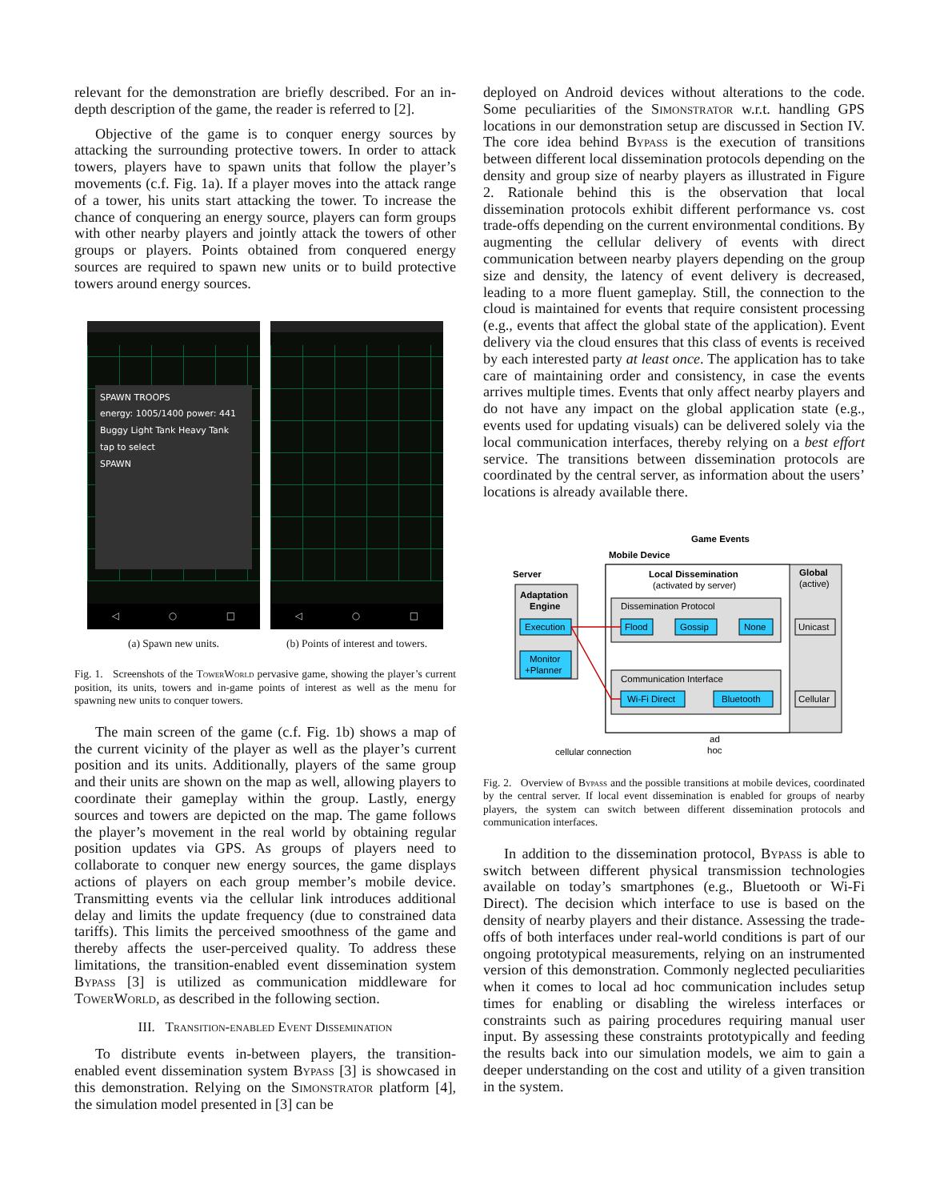relevant for the demonstration are briefly described. For an in-depth description of the game, the reader is referred to [2].
Objective of the game is to conquer energy sources by attacking the surrounding protective towers. In order to attack towers, players have to spawn units that follow the player’s movements (c.f. Fig. 1a). If a player moves into the attack range of a tower, his units start attacking the tower. To increase the chance of conquering an energy source, players can form groups with other nearby players and jointly attack the towers of other groups or players. Points obtained from conquered energy sources are required to spawn new units or to build protective towers around energy sources.
SPAWN TROOPS
energy: 1005/1400 power: 441
Buggy Light Tank Heavy Tank
tap to select
SPAWN
◁ ○ □
◁ ○ □
(a) Spawn new units. (b) Points of interest and towers.
Fig. 1. Screenshots of the TowerWorld pervasive game, showing the player’s current position, its units, towers and in-game points of interest as well as the menu for spawning new units to conquer towers.
The main screen of the game (c.f. Fig. 1b) shows a map of the current vicinity of the player as well as the player’s current position and its units. Additionally, players of the same group and their units are shown on the map as well, allowing players to coordinate their gameplay within the group. Lastly, energy sources and towers are depicted on the map. The game follows the player’s movement in the real world by obtaining regular position updates via GPS. As groups of players need to collaborate to conquer new energy sources, the game displays actions of players on each group member’s mobile device. Transmitting events via the cellular link introduces additional delay and limits the update frequency (due to constrained data tariffs). This limits the perceived smoothness of the game and thereby affects the user-perceived quality. To address these limitations, the transition-enabled event dissemination system Bypass [3] is utilized as communication middleware for TowerWorld, as described in the following section.
III. Transition-enabled Event Dissemination
To distribute events in-between players, the transition-enabled event dissemination system Bypass [3] is showcased in this demonstration. Relying on the Simonstrator platform [4], the simulation model presented in [3] can be
deployed on Android devices without alterations to the code. Some peculiarities of the Simonstrator w.r.t. handling GPS locations in our demonstration setup are discussed in Section IV. The core idea behind Bypass is the execution of transitions between different local dissemination protocols depending on the density and group size of nearby players as illustrated in Figure 2. Rationale behind this is the observation that local dissemination protocols exhibit different performance vs. cost trade-offs depending on the current environmental conditions. By augmenting the cellular delivery of events with direct communication between nearby players depending on the group size and density, the latency of event delivery is decreased, leading to a more fluent gameplay. Still, the connection to the cloud is maintained for events that require consistent processing (e.g., events that affect the global state of the application). Event delivery via the cloud ensures that this class of events is received by each interested party at least once. The application has to take care of maintaining order and consistency, in case the events arrives multiple times. Events that only affect nearby players and do not have any impact on the global application state (e.g., events used for updating visuals) can be delivered solely via the local communication interfaces, thereby relying on a best effort service. The transitions between dissemination protocols are coordinated by the central server, as information about the users’ locations is already available there.
Game Events
Mobile Device
Server
Adaptation
Engine
Execution
Monitor
+Planner
Local Dissemination
(activated by server)
Global
(active)
Dissemination Protocol
Flood
Gossip
None
Communication Interface
Wi-Fi Direct
Bluetooth
Unicast
Cellular
ad
hoc
cellular connection
Fig. 2. Overview of Bypass and the possible transitions at mobile devices, coordinated by the central server. If local event dissemination is enabled for groups of nearby players, the system can switch between different dissemination protocols and communication interfaces.
In addition to the dissemination protocol, Bypass is able to switch between different physical transmission technologies available on today’s smartphones (e.g., Bluetooth or Wi-Fi Direct). The decision which interface to use is based on the density of nearby players and their distance. Assessing the trade-offs of both interfaces under real-world conditions is part of our ongoing prototypical measurements, relying on an instrumented version of this demonstration. Commonly neglected peculiarities when it comes to local ad hoc communication includes setup times for enabling or disabling the wireless interfaces or constraints such as pairing procedures requiring manual user input. By assessing these constraints prototypically and feeding the results back into our simulation models, we aim to gain a deeper understanding on the cost and utility of a given transition in the system.